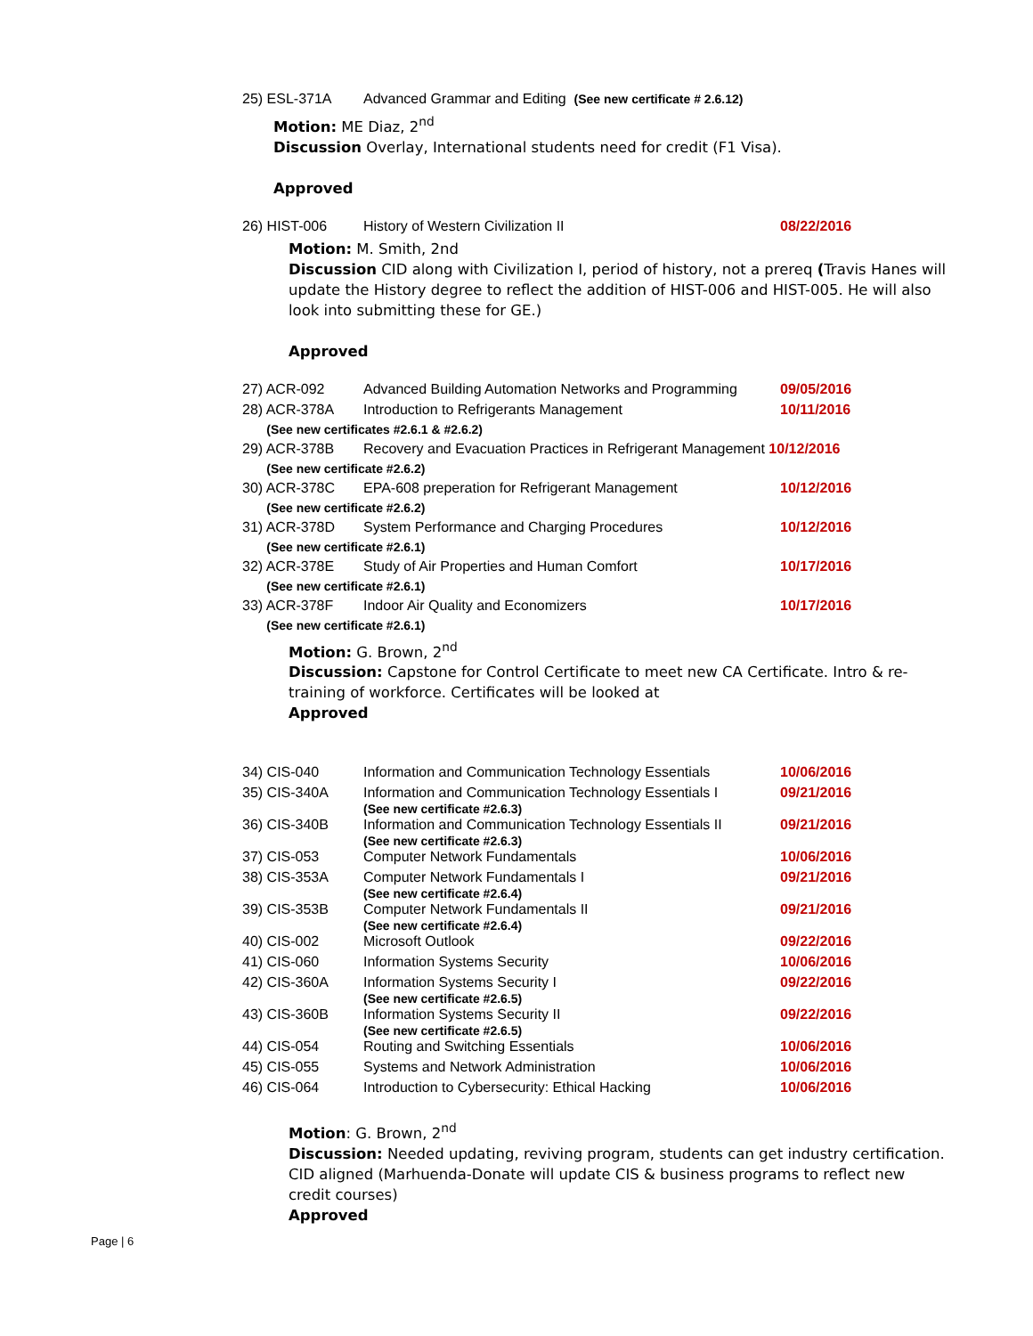| 25) ESL-371A | Advanced Grammar and Editing (See new certificate # 2.6.12) |
Motion: ME Diaz, 2<sup>nd</sup>
Discussion Overlay, International students need for credit (F1 Visa).
Approved
| 26) HIST-006 | History of Western Civilization II | 08/22/2016 |
Motion: M. Smith, 2nd
Discussion CID along with Civilization I, period of history, not a prereq (Travis Hanes will update the History degree to reflect the addition of HIST-006 and HIST-005. He will also look into submitting these for GE.)
Approved
| 27) ACR-092 | Advanced Building Automation Networks and Programming | 09/05/2016 |
| 28) ACR-378A | Introduction to Refrigerants Management | 10/11/2016 |
| (See new certificates #2.6.1 & #2.6.2) | | |
| 29) ACR-378B | Recovery and Evacuation Practices in Refrigerant Management 10/12/2016 | |
| (See new certificate #2.6.2) | | |
| 30) ACR-378C | EPA-608 preperation for Refrigerant Management | 10/12/2016 |
| (See new certificate #2.6.2) | | |
| 31) ACR-378D | System Performance and Charging Procedures | 10/12/2016 |
| (See new certificate #2.6.1) | | |
| 32) ACR-378E | Study of Air Properties and Human Comfort | 10/17/2016 |
| (See new certificate #2.6.1) | | |
| 33) ACR-378F | Indoor Air Quality and Economizers | 10/17/2016 |
| (See new certificate #2.6.1) | | |
Motion: G. Brown, 2<sup>nd</sup>
Discussion: Capstone for Control Certificate to meet new CA Certificate. Intro & re-training of workforce. Certificates will be looked at
Approved
| 34) CIS-040 | Information and Communication Technology Essentials | 10/06/2016 |
| 35) CIS-340A | Information and Communication Technology Essentials I (See new certificate #2.6.3) | 09/21/2016 |
| 36) CIS-340B | Information and Communication Technology Essentials II (See new certificate #2.6.3) | 09/21/2016 |
| 37) CIS-053 | Computer Network Fundamentals | 10/06/2016 |
| 38) CIS-353A | Computer Network Fundamentals I (See new certificate #2.6.4) | 09/21/2016 |
| 39) CIS-353B | Computer Network Fundamentals II (See new certificate #2.6.4) | 09/21/2016 |
| 40) CIS-002 | Microsoft Outlook | 09/22/2016 |
| 41) CIS-060 | Information Systems Security | 10/06/2016 |
| 42) CIS-360A | Information Systems Security I (See new certificate #2.6.5) | 09/22/2016 |
| 43) CIS-360B | Information Systems Security II (See new certificate #2.6.5) | 09/22/2016 |
| 44) CIS-054 | Routing and Switching Essentials | 10/06/2016 |
| 45) CIS-055 | Systems and Network Administration | 10/06/2016 |
| 46) CIS-064 | Introduction to Cybersecurity: Ethical Hacking | 10/06/2016 |
Motion: G. Brown, 2<sup>nd</sup>
Discussion: Needed updating, reviving program, students can get industry certification. CID aligned (Marhuenda-Donate will update CIS & business programs to reflect new credit courses)
Approved
Page | 6